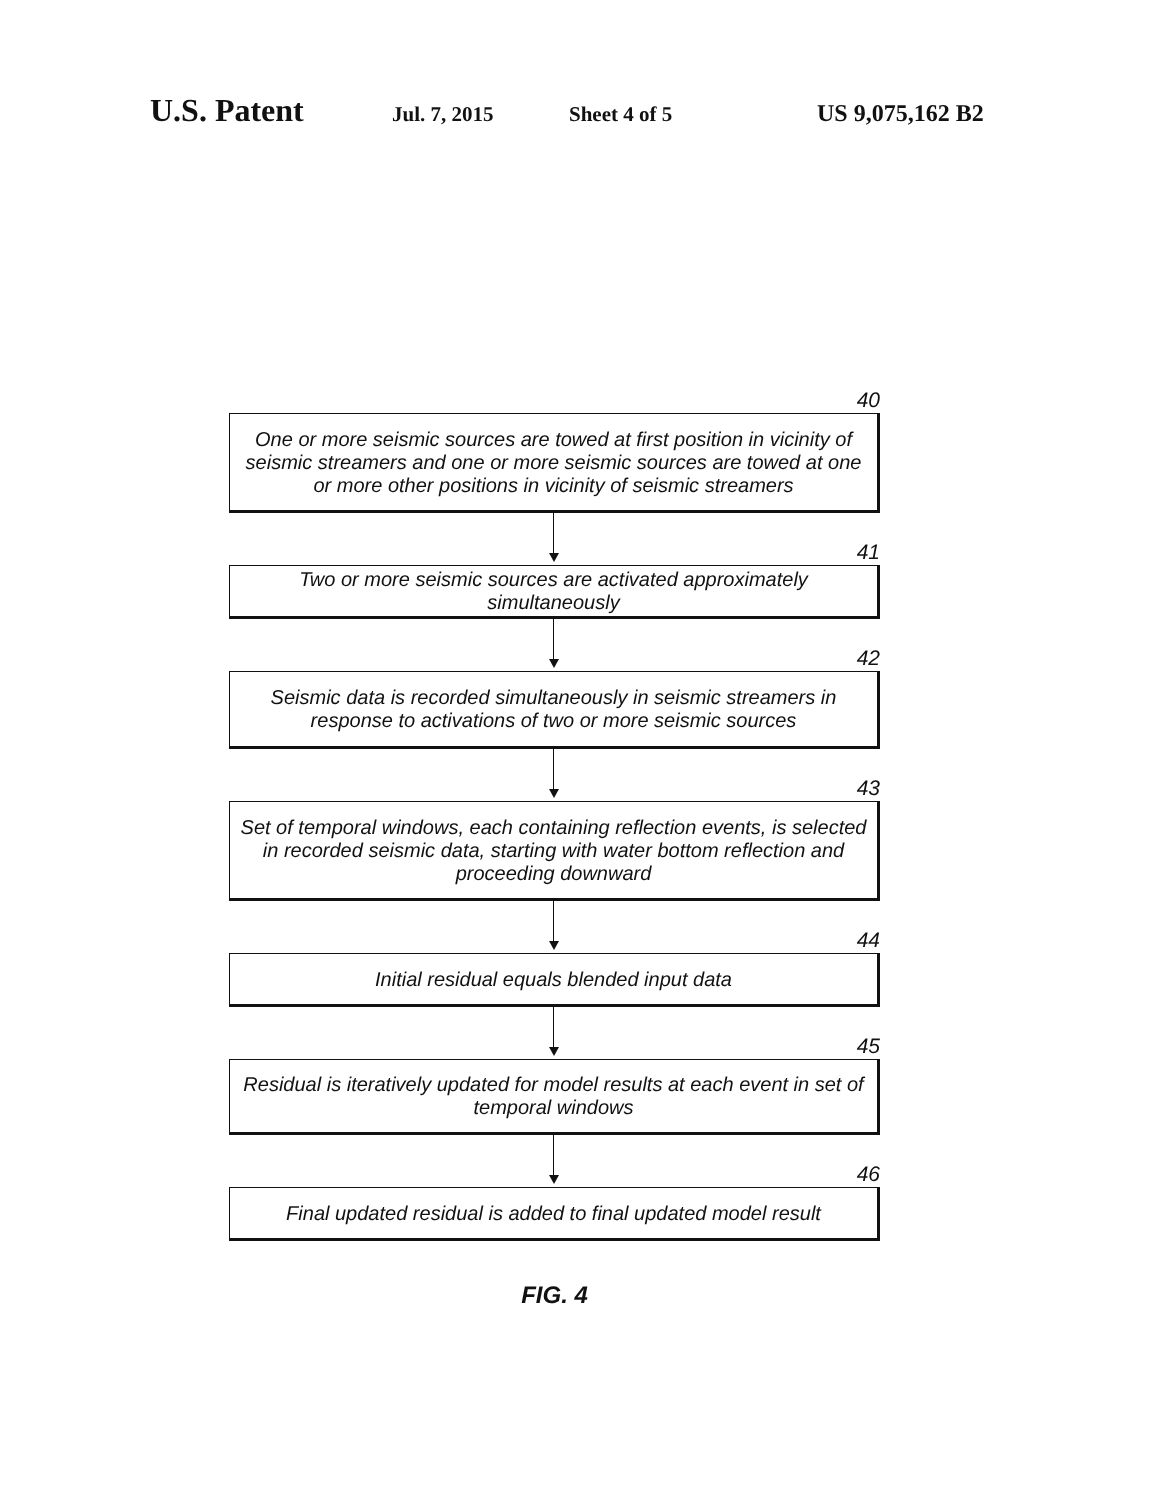U.S. Patent Jul. 7, 2015 Sheet 4 of 5 US 9,075,162 B2
40
One or more seismic sources are towed at first position in vicinity of seismic streamers and one or more seismic sources are towed at one or more other positions in vicinity of seismic streamers
41
Two or more seismic sources are activated approximately simultaneously
42
Seismic data is recorded simultaneously in seismic streamers in response to activations of two or more seismic sources
43
Set of temporal windows, each containing reflection events, is selected in recorded seismic data, starting with water bottom reflection and proceeding downward
44
Initial residual equals blended input data
45
Residual is iteratively updated for model results at each event in set of temporal windows
46
Final updated residual is added to final updated model result
FIG. 4